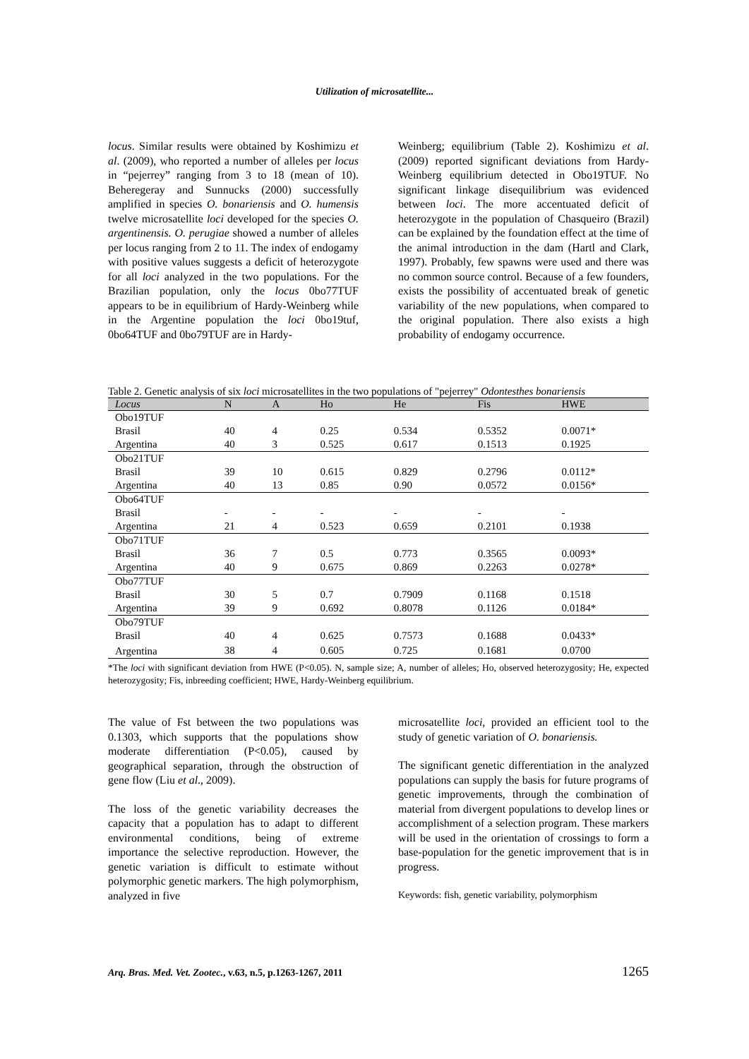Utilization of microsatellite...
locus. Similar results were obtained by Koshimizu et al. (2009), who reported a number of alleles per locus in “pejerrey” ranging from 3 to 18 (mean of 10). Beheregeray and Sunnucks (2000) successfully amplified in species O. bonariensis and O. humensis twelve microsatellite loci developed for the species O. argentinensis. O. perugiae showed a number of alleles per locus ranging from 2 to 11. The index of endogamy with positive values suggests a deficit of heterozygote for all loci analyzed in the two populations. For the Brazilian population, only the locus 0bo77TUF appears to be in equilibrium of Hardy-Weinberg while in the Argentine population the loci 0bo19tuf, 0bo64TUF and 0bo79TUF are in Hardy-
Weinberg; equilibrium (Table 2). Koshimizu et al. (2009) reported significant deviations from Hardy-Weinberg equilibrium detected in Obo19TUF. No significant linkage disequilibrium was evidenced between loci. The more accentuated deficit of heterozygote in the population of Chasqueiro (Brazil) can be explained by the foundation effect at the time of the animal introduction in the dam (Hartl and Clark, 1997). Probably, few spawns were used and there was no common source control. Because of a few founders, exists the possibility of accentuated break of genetic variability of the new populations, when compared to the original population. There also exists a high probability of endogamy occurrence.
Table 2. Genetic analysis of six loci microsatellites in the two populations of "pejerrey" Odontesthes bonariensis
| Locus | N | A | Ho | He | Fis | HWE |
| --- | --- | --- | --- | --- | --- | --- |
| Obo19TUF | | | | | | |
| Brasil | 40 | 4 | 0.25 | 0.534 | 0.5352 | 0.0071* |
| Argentina | 40 | 3 | 0.525 | 0.617 | 0.1513 | 0.1925 |
| Obo21TUF | | | | | | |
| Brasil | 39 | 10 | 0.615 | 0.829 | 0.2796 | 0.0112* |
| Argentina | 40 | 13 | 0.85 | 0.90 | 0.0572 | 0.0156* |
| Obo64TUF | | | | | | |
| Brasil | - | - | - | - | - | - |
| Argentina | 21 | 4 | 0.523 | 0.659 | 0.2101 | 0.1938 |
| Obo71TUF | | | | | | |
| Brasil | 36 | 7 | 0.5 | 0.773 | 0.3565 | 0.0093* |
| Argentina | 40 | 9 | 0.675 | 0.869 | 0.2263 | 0.0278* |
| Obo77TUF | | | | | | |
| Brasil | 30 | 5 | 0.7 | 0.7909 | 0.1168 | 0.1518 |
| Argentina | 39 | 9 | 0.692 | 0.8078 | 0.1126 | 0.0184* |
| Obo79TUF | | | | | | |
| Brasil | 40 | 4 | 0.625 | 0.7573 | 0.1688 | 0.0433* |
| Argentina | 38 | 4 | 0.605 | 0.725 | 0.1681 | 0.0700 |
*The loci with significant deviation from HWE (P<0.05). N, sample size; A, number of alleles; Ho, observed heterozygosity; He, expected heterozygosity; Fis, inbreeding coefficient; HWE, Hardy-Weinberg equilibrium.
The value of Fst between the two populations was 0.1303, which supports that the populations show moderate differentiation (P<0.05), caused by geographical separation, through the obstruction of gene flow (Liu et al., 2009).
The loss of the genetic variability decreases the capacity that a population has to adapt to different environmental conditions, being of extreme importance the selective reproduction. However, the genetic variation is difficult to estimate without polymorphic genetic markers. The high polymorphism, analyzed in five
microsatellite loci, provided an efficient tool to the study of genetic variation of O. bonariensis.
The significant genetic differentiation in the analyzed populations can supply the basis for future programs of genetic improvements, through the combination of material from divergent populations to develop lines or accomplishment of a selection program. These markers will be used in the orientation of crossings to form a base-population for the genetic improvement that is in progress.
Keywords: fish, genetic variability, polymorphism
Arq. Bras. Med. Vet. Zootec., v.63, n.5, p.1263-1267, 2011 1265